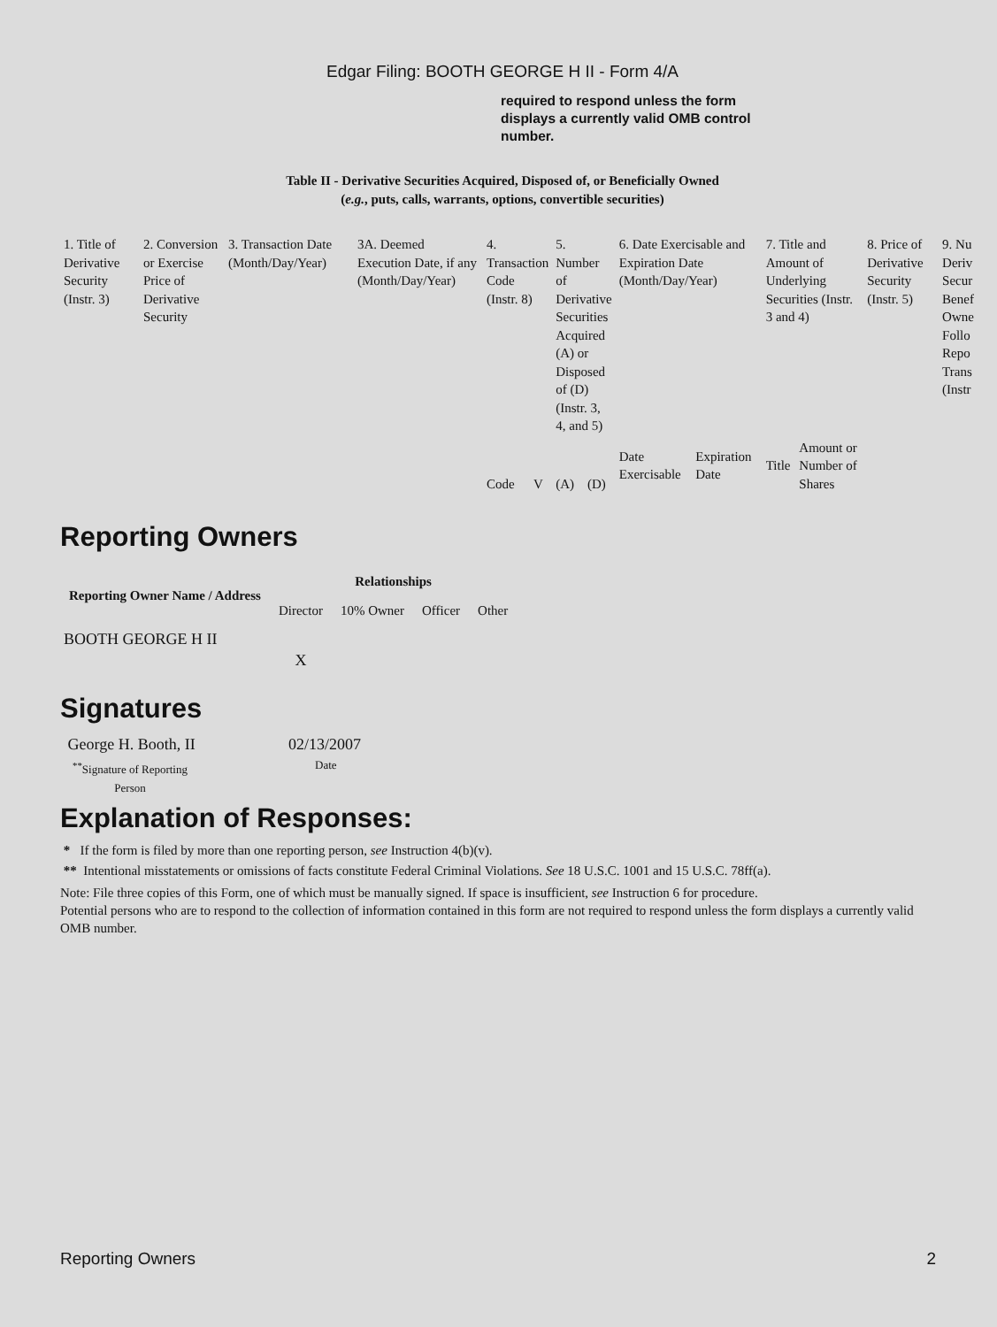Edgar Filing: BOOTH GEORGE H II - Form 4/A
required to respond unless the form displays a currently valid OMB control number.
Table II - Derivative Securities Acquired, Disposed of, or Beneficially Owned
(e.g., puts, calls, warrants, options, convertible securities)
| 1. Title of Derivative Security (Instr. 3) | 2. Conversion or Exercise Price of Derivative Security | 3. Transaction Date (Month/Day/Year) | 3A. Deemed Execution Date, if any (Month/Day/Year) | 4. Transaction Code (Instr. 8) | | 5. Number of Derivative Securities Acquired (A) or Disposed of (D) (Instr. 3, 4, and 5) | | 6. Date Exercisable and Expiration Date (Month/Day/Year) | | 7. Title and Amount of Underlying Securities (Instr. 3 and 4) | | 8. Price of Derivative Security (Instr. 5) | 9. Nu Deriv Secur Benef Owne Follo Repo Trans (Instr |
| | | | | Code | V | (A) | (D) | Date Exercisable | Expiration Date | Title | Amount or Number of Shares | | |
Reporting Owners
| Reporting Owner Name / Address | Relationships | | | |
| --- | --- | --- | --- | --- |
| | Director | 10% Owner | Officer | Other |
| BOOTH GEORGE H II | X | | | |
Signatures
| George H. Booth, II | 02/13/2007 |
| <sup>**</sup> Signature of Reporting Person | Date |
Explanation of Responses:
* If the form is filed by more than one reporting person, see Instruction 4(b)(v).
** Intentional misstatements or omissions of facts constitute Federal Criminal Violations. See 18 U.S.C. 1001 and 15 U.S.C. 78ff(a).
Note: File three copies of this Form, one of which must be manually signed. If space is insufficient, see Instruction 6 for procedure.
Potential persons who are to respond to the collection of information contained in this form are not required to respond unless the form displays a currently valid OMB number.
Reporting Owners 2